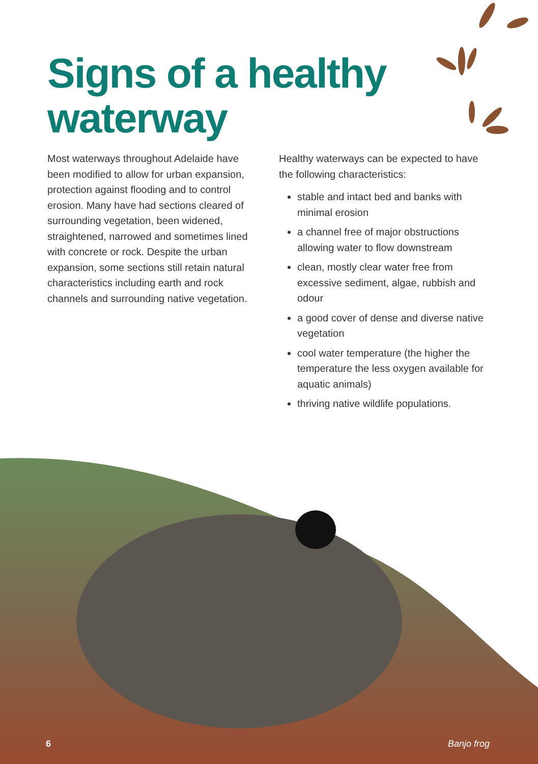Signs of a healthy
waterway
Most waterways throughout Adelaide have been modified to allow for urban expansion, protection against flooding and to control erosion. Many have had sections cleared of surrounding vegetation, been widened, straightened, narrowed and sometimes lined with concrete or rock. Despite the urban expansion, some sections still retain natural characteristics including earth and rock channels and surrounding native vegetation.
Healthy waterways can be expected to have the following characteristics:
stable and intact bed and banks with minimal erosion
a channel free of major obstructions allowing water to flow downstream
clean, mostly clear water free from excessive sediment, algae, rubbish and odour
a good cover of dense and diverse native vegetation
cool water temperature (the higher the temperature the less oxygen available for aquatic animals)
thriving native wildlife populations.
6 Banjo frog